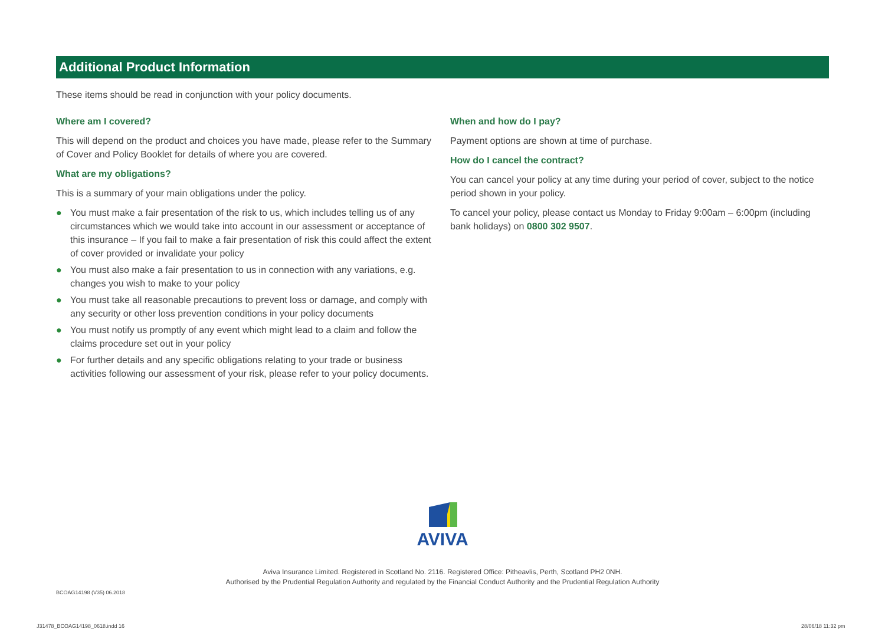Additional Product Information
These items should be read in conjunction with your policy documents.
Where am I covered?
This will depend on the product and choices you have made, please refer to the Summary of Cover and Policy Booklet for details of where you are covered.
What are my obligations?
This is a summary of your main obligations under the policy.
● You must make a fair presentation of the risk to us, which includes telling us of any circumstances which we would take into account in our assessment or acceptance of this insurance – If you fail to make a fair presentation of risk this could affect the extent of cover provided or invalidate your policy
● You must also make a fair presentation to us in connection with any variations, e.g. changes you wish to make to your policy
● You must take all reasonable precautions to prevent loss or damage, and comply with any security or other loss prevention conditions in your policy documents
● You must notify us promptly of any event which might lead to a claim and follow the claims procedure set out in your policy
● For further details and any specific obligations relating to your trade or business activities following our assessment of your risk, please refer to your policy documents.
When and how do I pay?
Payment options are shown at time of purchase.
How do I cancel the contract?
You can cancel your policy at any time during your period of cover, subject to the notice period shown in your policy.
To cancel your policy, please contact us Monday to Friday 9:00am – 6:00pm (including bank holidays) on 0800 302 9507.
AVIVA
Aviva Insurance Limited. Registered in Scotland No. 2116. Registered Office: Pitheavlis, Perth, Scotland PH2 0NH.
Authorised by the Prudential Regulation Authority and regulated by the Financial Conduct Authority and the Prudential Regulation Authority
BCOAG14198 (V35) 06.2018
J31478_BCOAG14198_0618.indd 16 28/06/18 11:32 pm